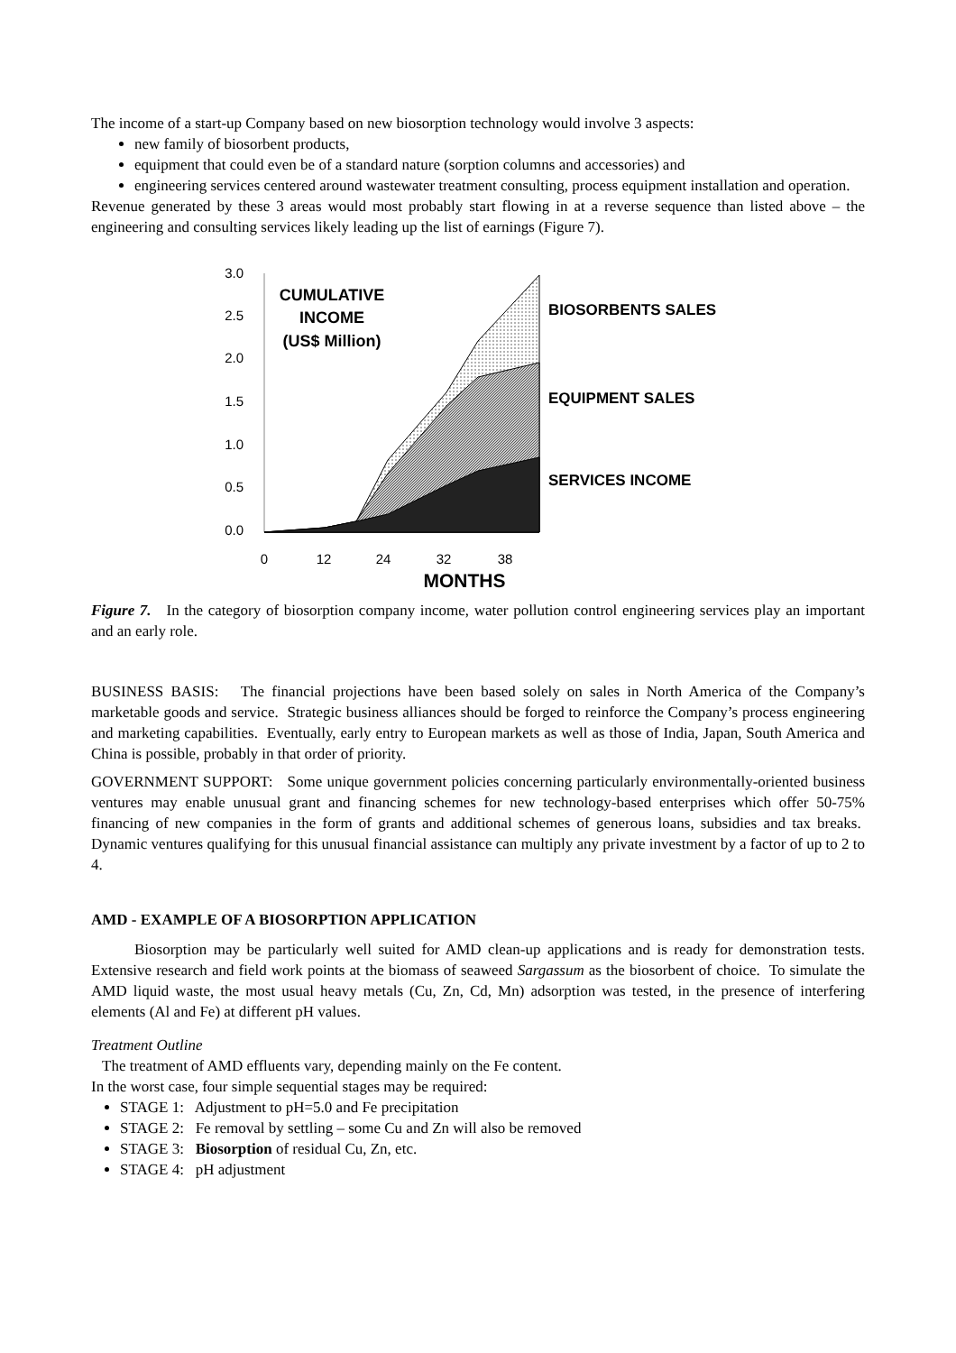The income of a start-up Company based on new biosorption technology would involve 3 aspects:
new family of biosorbent products,
equipment that could even be of a standard nature (sorption columns and accessories) and
engineering services centered around wastewater treatment consulting, process equipment installation and operation.
Revenue generated by these 3 areas would most probably start flowing in at a reverse sequence than listed above – the engineering and consulting services likely leading up the list of earnings (Figure 7).
3.0
2.5
2.0
1.5
1.0
0.5
0.0
0
12
24
32
38
MONTHS
CUMULATIVE
INCOME
(US$ Million)
BIOSORBENTS SALES
EQUIPMENT SALES
SERVICES INCOME
Figure 7. In the category of biosorption company income, water pollution control engineering services play an important and an early role.
BUSINESS BASIS: The financial projections have been based solely on sales in North America of the Company’s marketable goods and service. Strategic business alliances should be forged to reinforce the Company’s process engineering and marketing capabilities. Eventually, early entry to European markets as well as those of India, Japan, South America and China is possible, probably in that order of priority.
GOVERNMENT SUPPORT: Some unique government policies concerning particularly environmentally-oriented business ventures may enable unusual grant and financing schemes for new technology-based enterprises which offer 50-75% financing of new companies in the form of grants and additional schemes of generous loans, subsidies and tax breaks. Dynamic ventures qualifying for this unusual financial assistance can multiply any private investment by a factor of up to 2 to 4.
AMD - EXAMPLE OF A BIOSORPTION APPLICATION
Biosorption may be particularly well suited for AMD clean-up applications and is ready for demonstration tests. Extensive research and field work points at the biomass of seaweed Sargassum as the biosorbent of choice. To simulate the AMD liquid waste, the most usual heavy metals (Cu, Zn, Cd, Mn) adsorption was tested, in the presence of interfering elements (Al and Fe) at different pH values.
Treatment Outline
The treatment of AMD effluents vary, depending mainly on the Fe content.
In the worst case, four simple sequential stages may be required:
STAGE 1: Adjustment to pH=5.0 and Fe precipitation
STAGE 2: Fe removal by settling – some Cu and Zn will also be removed
STAGE 3: Biosorption of residual Cu, Zn, etc.
STAGE 4: pH adjustment